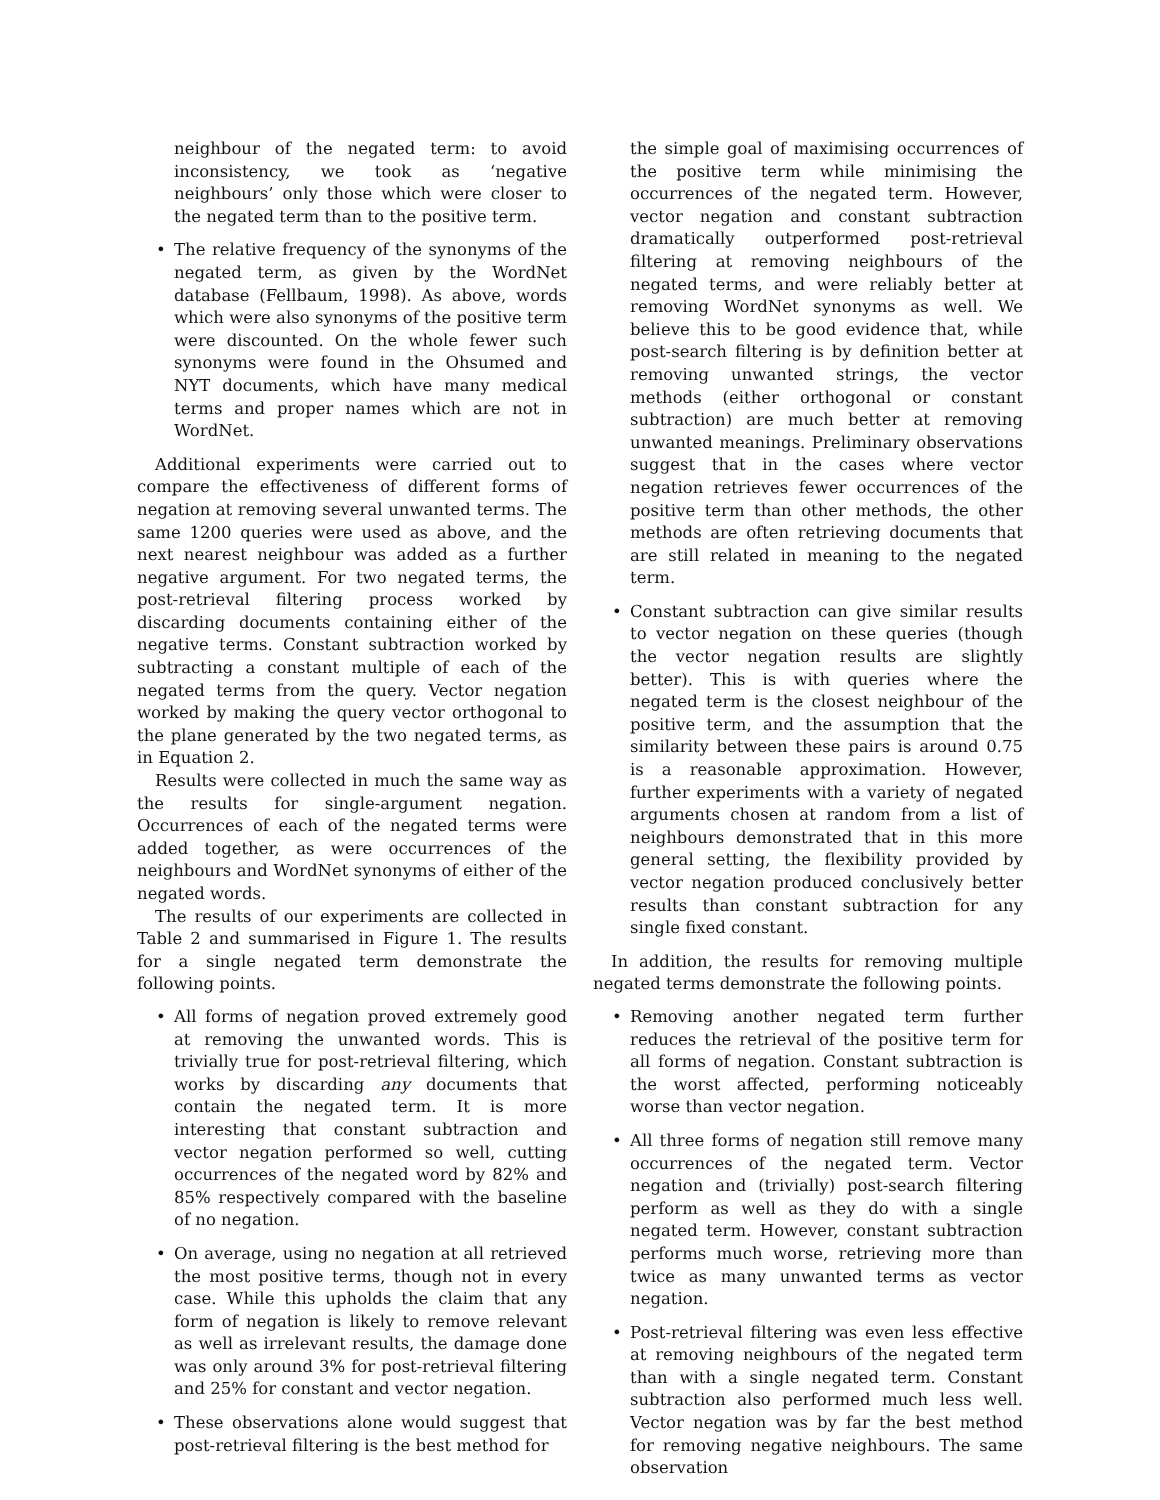neighbour of the negated term: to avoid inconsistency, we took as ‘negative neighbours’ only those which were closer to the negated term than to the positive term.
The relative frequency of the synonyms of the negated term, as given by the WordNet database (Fellbaum, 1998). As above, words which were also synonyms of the positive term were discounted. On the whole fewer such synonyms were found in the Ohsumed and NYT documents, which have many medical terms and proper names which are not in WordNet.
Additional experiments were carried out to compare the effectiveness of different forms of negation at removing several unwanted terms. The same 1200 queries were used as above, and the next nearest neighbour was added as a further negative argument. For two negated terms, the post-retrieval filtering process worked by discarding documents containing either of the negative terms. Constant subtraction worked by subtracting a constant multiple of each of the negated terms from the query. Vector negation worked by making the query vector orthogonal to the plane generated by the two negated terms, as in Equation 2.
Results were collected in much the same way as the results for single-argument negation. Occurrences of each of the negated terms were added together, as were occurrences of the neighbours and WordNet synonyms of either of the negated words.
The results of our experiments are collected in Table 2 and summarised in Figure 1. The results for a single negated term demonstrate the following points.
All forms of negation proved extremely good at removing the unwanted words. This is trivially true for post-retrieval filtering, which works by discarding any documents that contain the negated term. It is more interesting that constant subtraction and vector negation performed so well, cutting occurrences of the negated word by 82% and 85% respectively compared with the baseline of no negation.
On average, using no negation at all retrieved the most positive terms, though not in every case. While this upholds the claim that any form of negation is likely to remove relevant as well as irrelevant results, the damage done was only around 3% for post-retrieval filtering and 25% for constant and vector negation.
These observations alone would suggest that post-retrieval filtering is the best method for
the simple goal of maximising occurrences of the positive term while minimising the occurrences of the negated term. However, vector negation and constant subtraction dramatically outperformed post-retrieval filtering at removing neighbours of the negated terms, and were reliably better at removing WordNet synonyms as well. We believe this to be good evidence that, while post-search filtering is by definition better at removing unwanted strings, the vector methods (either orthogonal or constant subtraction) are much better at removing unwanted meanings. Preliminary observations suggest that in the cases where vector negation retrieves fewer occurrences of the positive term than other methods, the other methods are often retrieving documents that are still related in meaning to the negated term.
Constant subtraction can give similar results to vector negation on these queries (though the vector negation results are slightly better). This is with queries where the negated term is the closest neighbour of the positive term, and the assumption that the similarity between these pairs is around 0.75 is a reasonable approximation. However, further experiments with a variety of negated arguments chosen at random from a list of neighbours demonstrated that in this more general setting, the flexibility provided by vector negation produced conclusively better results than constant subtraction for any single fixed constant.
In addition, the results for removing multiple negated terms demonstrate the following points.
Removing another negated term further reduces the retrieval of the positive term for all forms of negation. Constant subtraction is the worst affected, performing noticeably worse than vector negation.
All three forms of negation still remove many occurrences of the negated term. Vector negation and (trivially) post-search filtering perform as well as they do with a single negated term. However, constant subtraction performs much worse, retrieving more than twice as many unwanted terms as vector negation.
Post-retrieval filtering was even less effective at removing neighbours of the negated term than with a single negated term. Constant subtraction also performed much less well. Vector negation was by far the best method for removing negative neighbours. The same observation